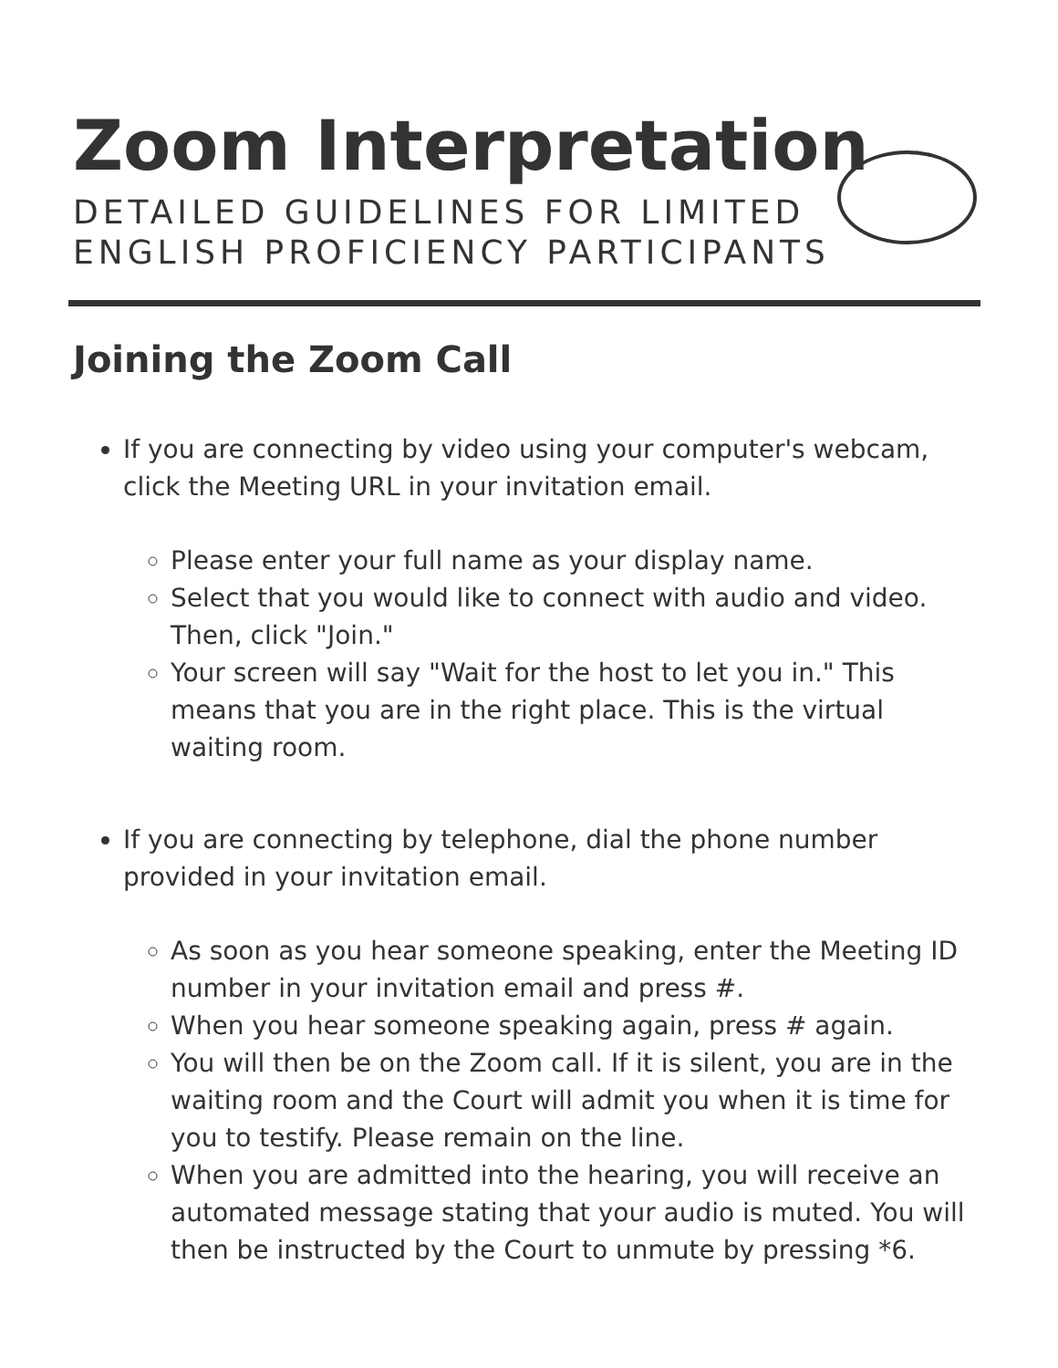Zoom Interpretation
DETAILED GUIDELINES FOR LIMITED
ENGLISH PROFICIENCY PARTICIPANTS
Joining the Zoom Call
If you are connecting by video using your computer's webcam, click the Meeting URL in your invitation email.
Please enter your full name as your display name.
Select that you would like to connect with audio and video. Then, click "Join."
Your screen will say "Wait for the host to let you in." This means that you are in the right place. This is the virtual waiting room.
If you are connecting by telephone, dial the phone number provided in your invitation email.
As soon as you hear someone speaking, enter the Meeting ID number in your invitation email and press #.
When you hear someone speaking again, press # again.
You will then be on the Zoom call. If it is silent, you are in the waiting room and the Court will admit you when it is time for you to testify. Please remain on the line.
When you are admitted into the hearing, you will receive an automated message stating that your audio is muted. You will then be instructed by the Court to unmute by pressing *6.